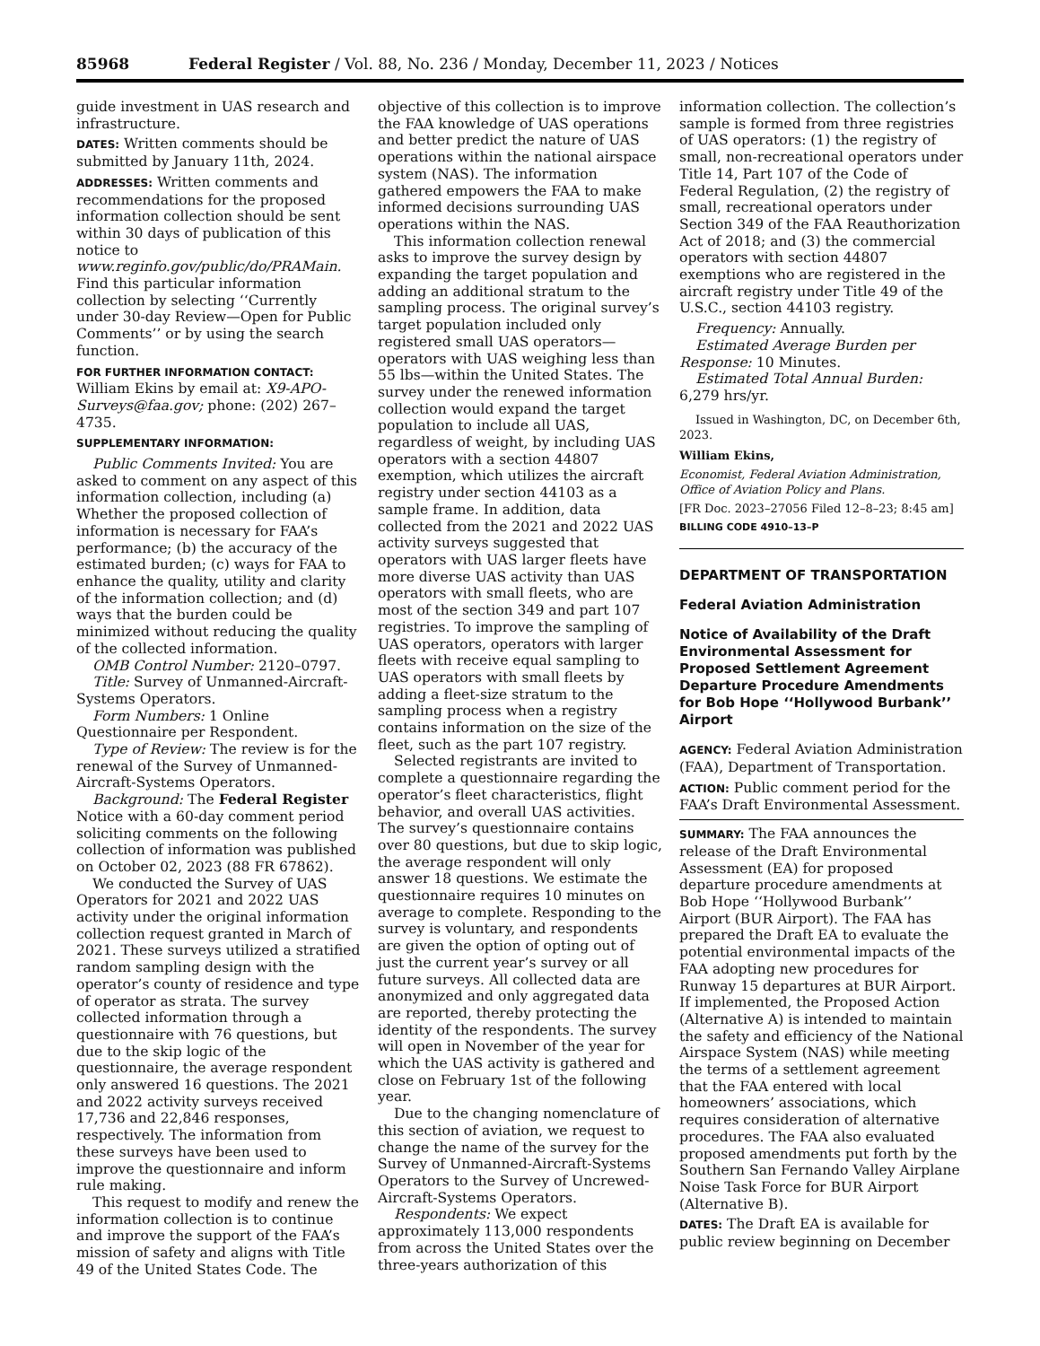85968 Federal Register / Vol. 88, No. 236 / Monday, December 11, 2023 / Notices
guide investment in UAS research and infrastructure.
DATES: Written comments should be submitted by January 11th, 2024.
ADDRESSES: Written comments and recommendations for the proposed information collection should be sent within 30 days of publication of this notice to www.reginfo.gov/public/do/PRAMain. Find this particular information collection by selecting ‘‘Currently under 30-day Review—Open for Public Comments’’ or by using the search function.
FOR FURTHER INFORMATION CONTACT: William Ekins by email at: X9-APO-Surveys@faa.gov; phone: (202) 267–4735.
SUPPLEMENTARY INFORMATION:
Public Comments Invited: You are asked to comment on any aspect of this information collection, including (a) Whether the proposed collection of information is necessary for FAA’s performance; (b) the accuracy of the estimated burden; (c) ways for FAA to enhance the quality, utility and clarity of the information collection; and (d) ways that the burden could be minimized without reducing the quality of the collected information.
OMB Control Number: 2120–0797.
Title: Survey of Unmanned-Aircraft-Systems Operators.
Form Numbers: 1 Online Questionnaire per Respondent.
Type of Review: The review is for the renewal of the Survey of Unmanned-Aircraft-Systems Operators.
Background: The Federal Register Notice with a 60-day comment period soliciting comments on the following collection of information was published on October 02, 2023 (88 FR 67862).
We conducted the Survey of UAS Operators for 2021 and 2022 UAS activity under the original information collection request granted in March of 2021. These surveys utilized a stratified random sampling design with the operator’s county of residence and type of operator as strata. The survey collected information through a questionnaire with 76 questions, but due to the skip logic of the questionnaire, the average respondent only answered 16 questions. The 2021 and 2022 activity surveys received 17,736 and 22,846 responses, respectively. The information from these surveys have been used to improve the questionnaire and inform rule making.
This request to modify and renew the information collection is to continue and improve the support of the FAA’s mission of safety and aligns with Title 49 of the United States Code. The
objective of this collection is to improve the FAA knowledge of UAS operations and better predict the nature of UAS operations within the national airspace system (NAS). The information gathered empowers the FAA to make informed decisions surrounding UAS operations within the NAS.
This information collection renewal asks to improve the survey design by expanding the target population and adding an additional stratum to the sampling process. The original survey’s target population included only registered small UAS operators—operators with UAS weighing less than 55 lbs—within the United States. The survey under the renewed information collection would expand the target population to include all UAS, regardless of weight, by including UAS operators with a section 44807 exemption, which utilizes the aircraft registry under section 44103 as a sample frame. In addition, data collected from the 2021 and 2022 UAS activity surveys suggested that operators with UAS larger fleets have more diverse UAS activity than UAS operators with small fleets, who are most of the section 349 and part 107 registries. To improve the sampling of UAS operators, operators with larger fleets with receive equal sampling to UAS operators with small fleets by adding a fleet-size stratum to the sampling process when a registry contains information on the size of the fleet, such as the part 107 registry.
Selected registrants are invited to complete a questionnaire regarding the operator’s fleet characteristics, flight behavior, and overall UAS activities. The survey’s questionnaire contains over 80 questions, but due to skip logic, the average respondent will only answer 18 questions. We estimate the questionnaire requires 10 minutes on average to complete. Responding to the survey is voluntary, and respondents are given the option of opting out of just the current year’s survey or all future surveys. All collected data are anonymized and only aggregated data are reported, thereby protecting the identity of the respondents. The survey will open in November of the year for which the UAS activity is gathered and close on February 1st of the following year.
Due to the changing nomenclature of this section of aviation, we request to change the name of the survey for the Survey of Unmanned-Aircraft-Systems Operators to the Survey of Uncrewed-Aircraft-Systems Operators.
Respondents: We expect approximately 113,000 respondents from across the United States over the three-years authorization of this
information collection. The collection’s sample is formed from three registries of UAS operators: (1) the registry of small, non-recreational operators under Title 14, Part 107 of the Code of Federal Regulation, (2) the registry of small, recreational operators under Section 349 of the FAA Reauthorization Act of 2018; and (3) the commercial operators with section 44807 exemptions who are registered in the aircraft registry under Title 49 of the U.S.C., section 44103 registry.
Frequency: Annually.
Estimated Average Burden per Response: 10 Minutes.
Estimated Total Annual Burden: 6,279 hrs/yr.
Issued in Washington, DC, on December 6th, 2023.
William Ekins,
Economist, Federal Aviation Administration, Office of Aviation Policy and Plans.
[FR Doc. 2023–27056 Filed 12–8–23; 8:45 am]
BILLING CODE 4910–13–P
DEPARTMENT OF TRANSPORTATION
Federal Aviation Administration
Notice of Availability of the Draft Environmental Assessment for Proposed Settlement Agreement Departure Procedure Amendments for Bob Hope ‘‘Hollywood Burbank’’ Airport
AGENCY: Federal Aviation Administration (FAA), Department of Transportation.
ACTION: Public comment period for the FAA’s Draft Environmental Assessment.
SUMMARY: The FAA announces the release of the Draft Environmental Assessment (EA) for proposed departure procedure amendments at Bob Hope ‘‘Hollywood Burbank’’ Airport (BUR Airport). The FAA has prepared the Draft EA to evaluate the potential environmental impacts of the FAA adopting new procedures for Runway 15 departures at BUR Airport. If implemented, the Proposed Action (Alternative A) is intended to maintain the safety and efficiency of the National Airspace System (NAS) while meeting the terms of a settlement agreement that the FAA entered with local homeowners’ associations, which requires consideration of alternative procedures. The FAA also evaluated proposed amendments put forth by the Southern San Fernando Valley Airplane Noise Task Force for BUR Airport (Alternative B).
DATES: The Draft EA is available for public review beginning on December